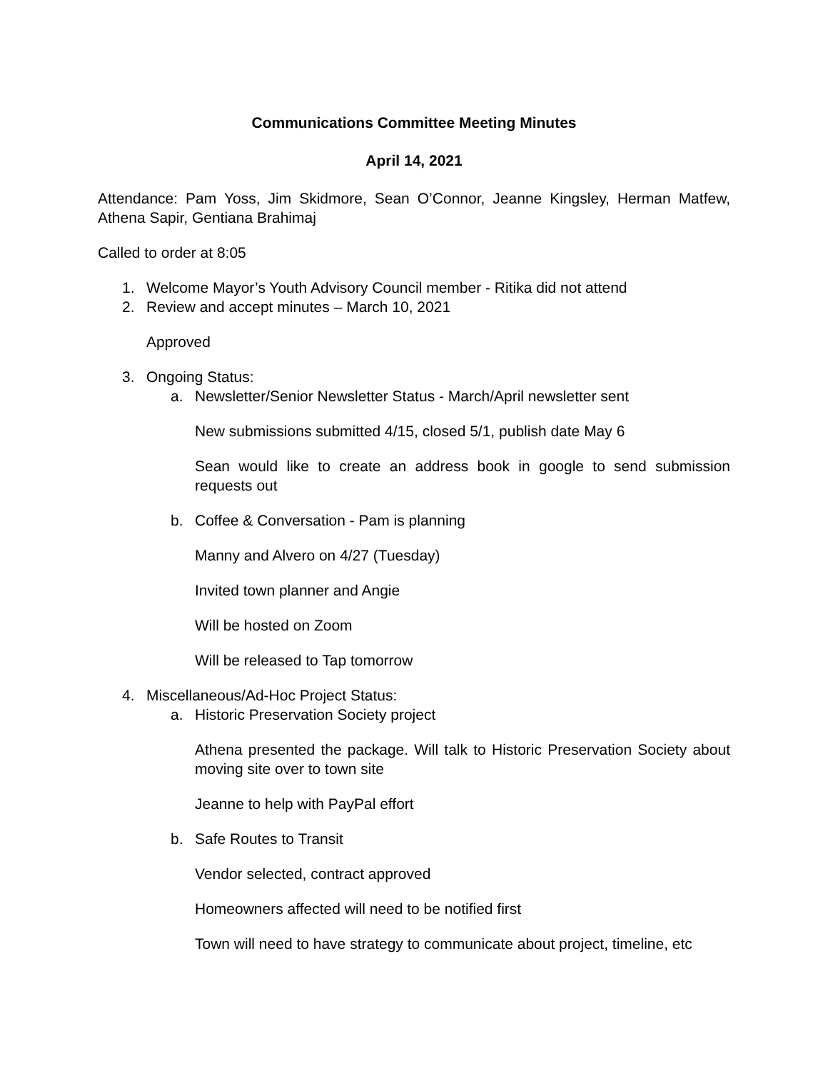Communications Committee Meeting Minutes
April 14, 2021
Attendance: Pam Yoss, Jim Skidmore, Sean O’Connor, Jeanne Kingsley, Herman Matfew, Athena Sapir, Gentiana Brahimaj
Called to order at 8:05
1. Welcome Mayor’s Youth Advisory Council member - Ritika did not attend
2. Review and accept minutes – March 10, 2021
Approved
3. Ongoing Status:
a. Newsletter/Senior Newsletter Status - March/April newsletter sent
New submissions submitted 4/15, closed 5/1, publish date May 6
Sean would like to create an address book in google to send submission requests out
b. Coffee & Conversation - Pam is planning
Manny and Alvero on 4/27 (Tuesday)
Invited town planner and Angie
Will be hosted on Zoom
Will be released to Tap tomorrow
4. Miscellaneous/Ad-Hoc Project Status:
a. Historic Preservation Society project
Athena presented the package. Will talk to Historic Preservation Society about moving site over to town site
Jeanne to help with PayPal effort
b. Safe Routes to Transit
Vendor selected, contract approved
Homeowners affected will need to be notified first
Town will need to have strategy to communicate about project, timeline, etc